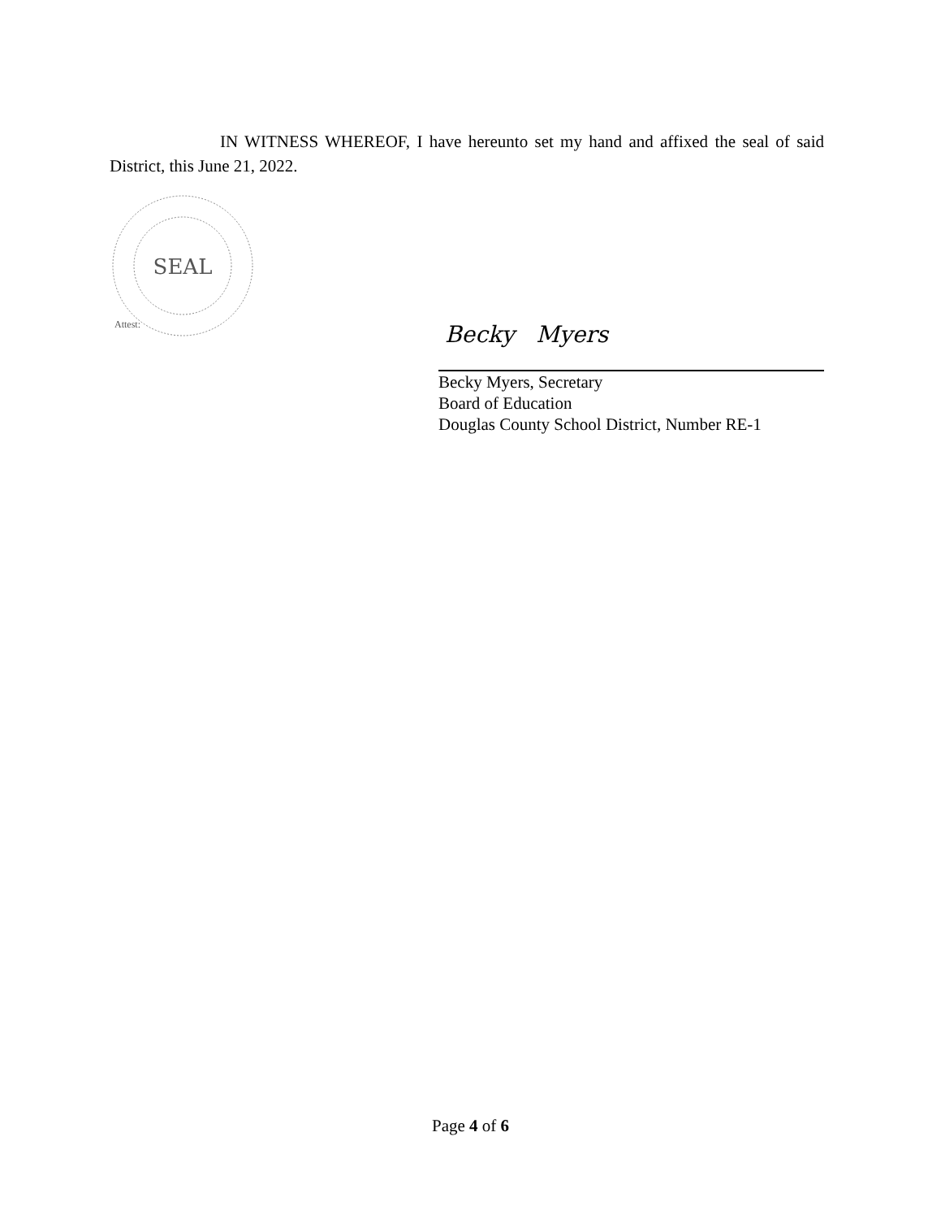IN WITNESS WHEREOF, I have hereunto set my hand and affixed the seal of said District, this June 21, 2022.
SEAL
Attest:
Becky Myers
Becky Myers, Secretary
Board of Education
Douglas County School District, Number RE-1
Page 4 of 6